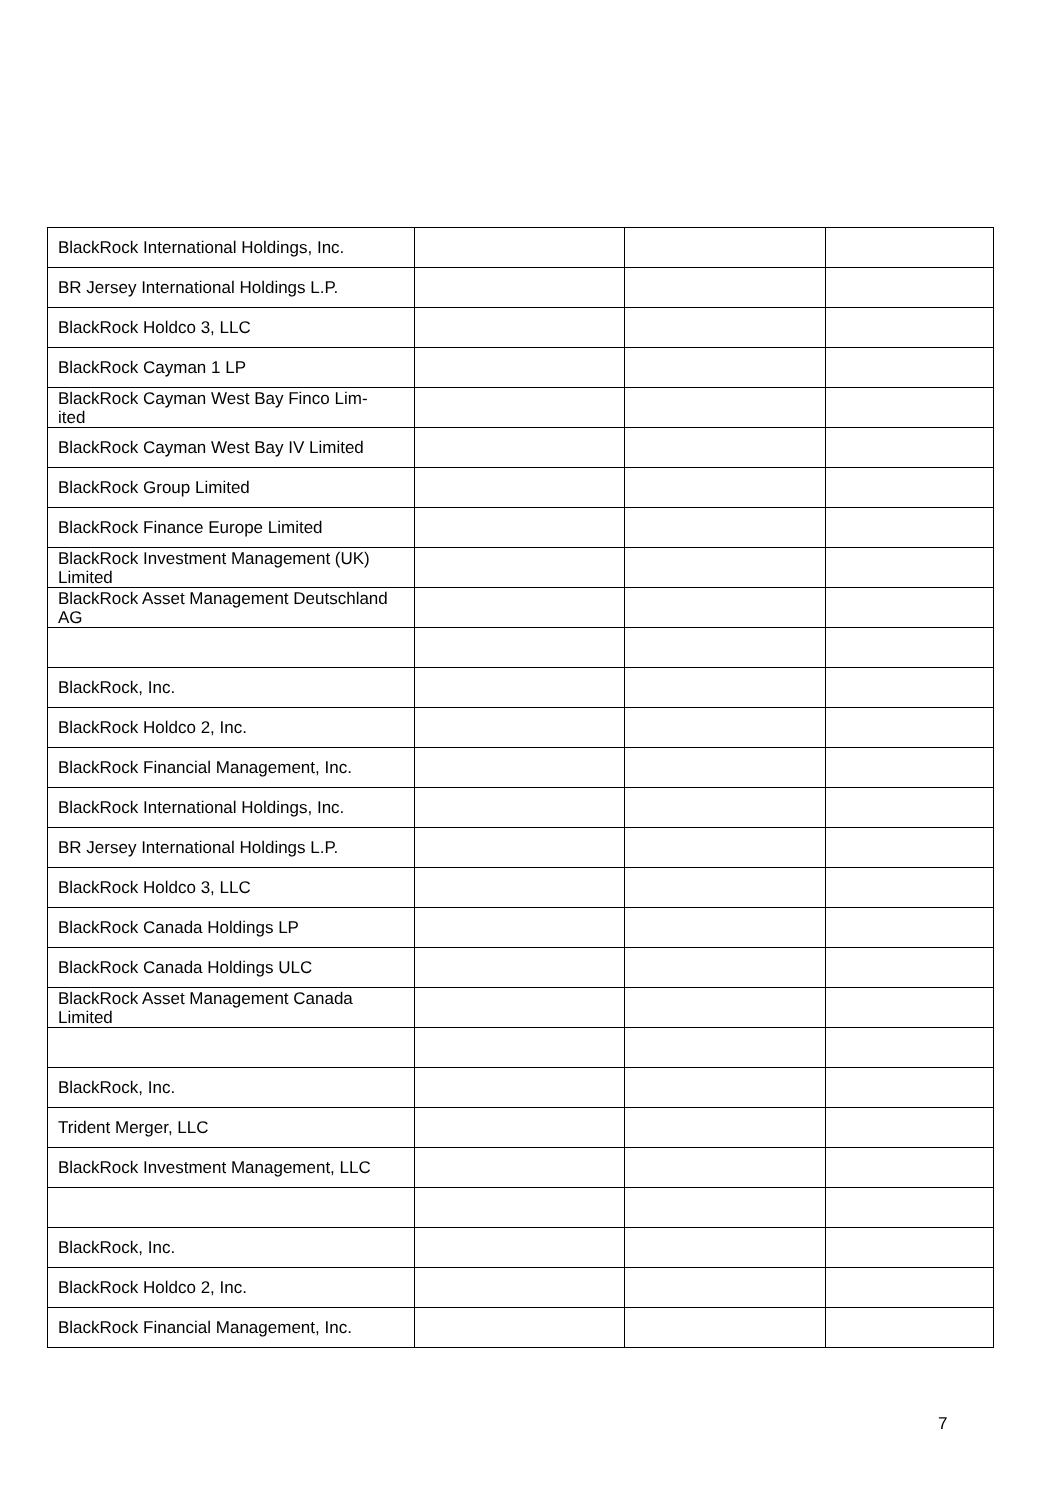| BlackRock International Holdings, Inc. | | | |
| BR Jersey International Holdings L.P. | | | |
| BlackRock Holdco 3, LLC | | | |
| BlackRock Cayman 1 LP | | | |
| BlackRock Cayman West Bay Finco Lim- ited | | | |
| BlackRock Cayman West Bay IV Limited | | | |
| BlackRock Group Limited | | | |
| BlackRock Finance Europe Limited | | | |
| BlackRock Investment Management (UK) Limited | | | |
| BlackRock Asset Management Deutschland AG | | | |
| BlackRock, Inc. | | | |
| BlackRock Holdco 2, Inc. | | | |
| BlackRock Financial Management, Inc. | | | |
| BlackRock International Holdings, Inc. | | | |
| BR Jersey International Holdings L.P. | | | |
| BlackRock Holdco 3, LLC | | | |
| BlackRock Canada Holdings LP | | | |
| BlackRock Canada Holdings ULC | | | |
| BlackRock Asset Management Canada Limited | | | |
| BlackRock, Inc. | | | |
| Trident Merger, LLC | | | |
| BlackRock Investment Management, LLC | | | |
| BlackRock, Inc. | | | |
| BlackRock Holdco 2, Inc. | | | |
| BlackRock Financial Management, Inc. | | | |
7